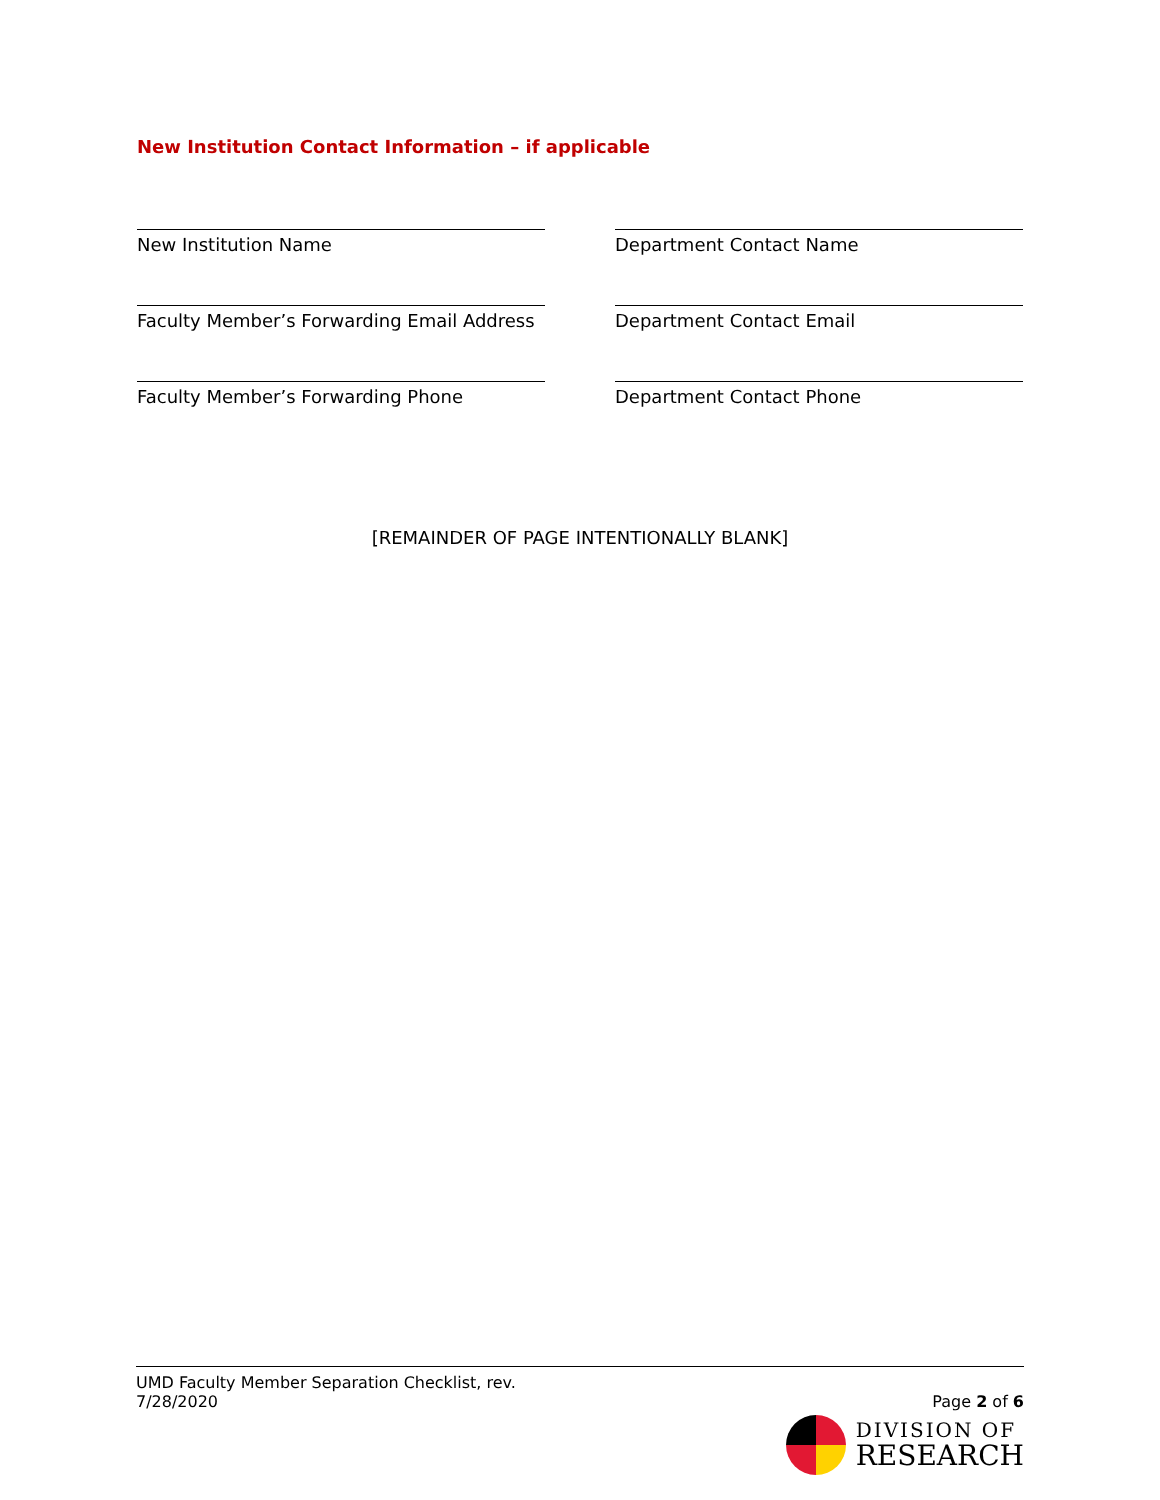New Institution Contact Information – if applicable
New Institution Name Department Contact Name
Faculty Member’s Forwarding Email Address
Department Contact Email
Faculty Member’s Forwarding Phone Department Contact Phone
[REMAINDER OF PAGE INTENTIONALLY BLANK]
UMD Faculty Member Separation Checklist, rev.
7/28/2020
Page 2 of 6
DIVISION OF
RESEARCH